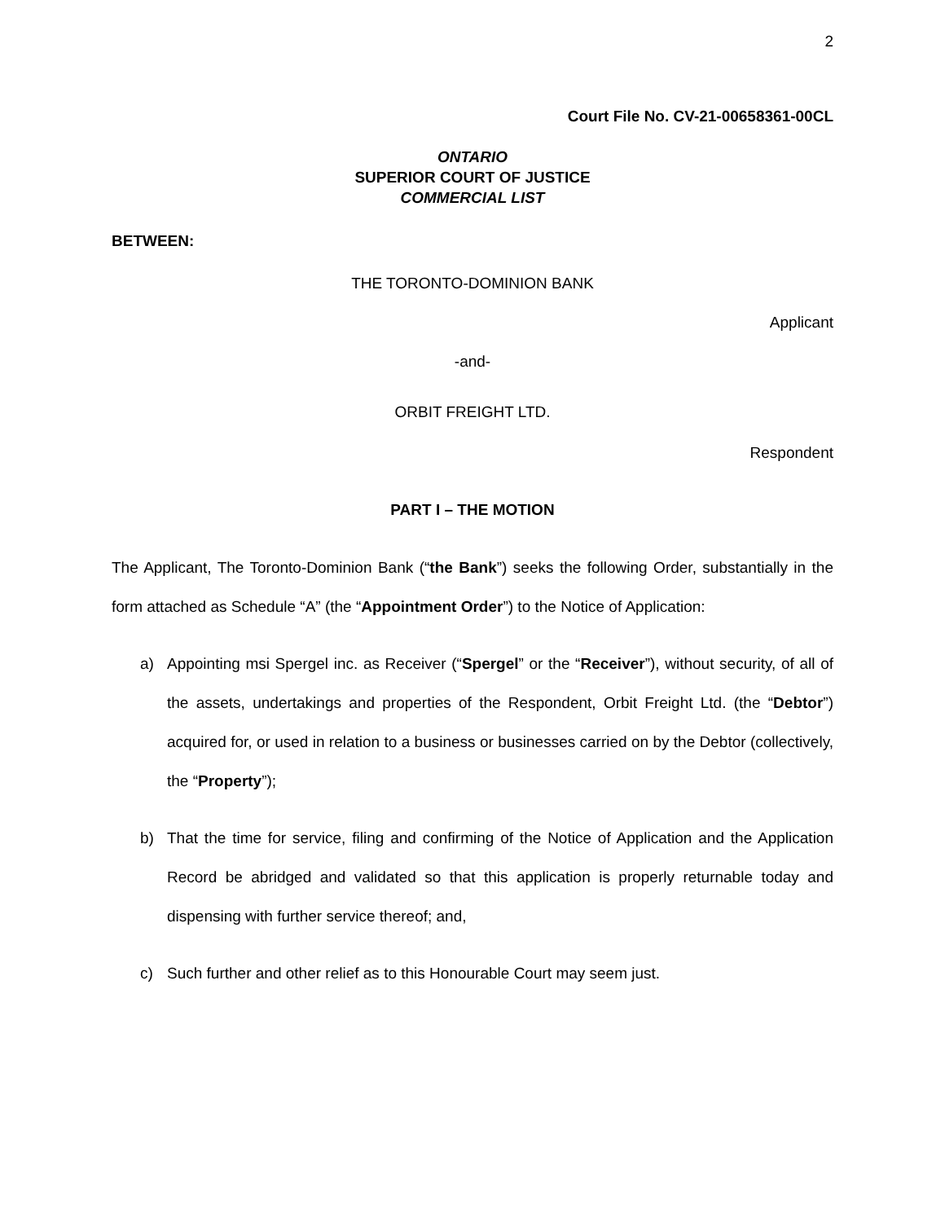2
Court File No. CV-21-00658361-00CL
ONTARIO
SUPERIOR COURT OF JUSTICE
COMMERCIAL LIST
BETWEEN:
THE TORONTO-DOMINION BANK
Applicant
-and-
ORBIT FREIGHT LTD.
Respondent
PART I – THE MOTION
The Applicant, The Toronto-Dominion Bank (“the Bank”) seeks the following Order, substantially in the form attached as Schedule “A” (the “Appointment Order”) to the Notice of Application:
a) Appointing msi Spergel inc. as Receiver (“Spergel” or the “Receiver”), without security, of all of the assets, undertakings and properties of the Respondent, Orbit Freight Ltd. (the “Debtor”) acquired for, or used in relation to a business or businesses carried on by the Debtor (collectively, the “Property”);
b) That the time for service, filing and confirming of the Notice of Application and the Application Record be abridged and validated so that this application is properly returnable today and dispensing with further service thereof; and,
c) Such further and other relief as to this Honourable Court may seem just.